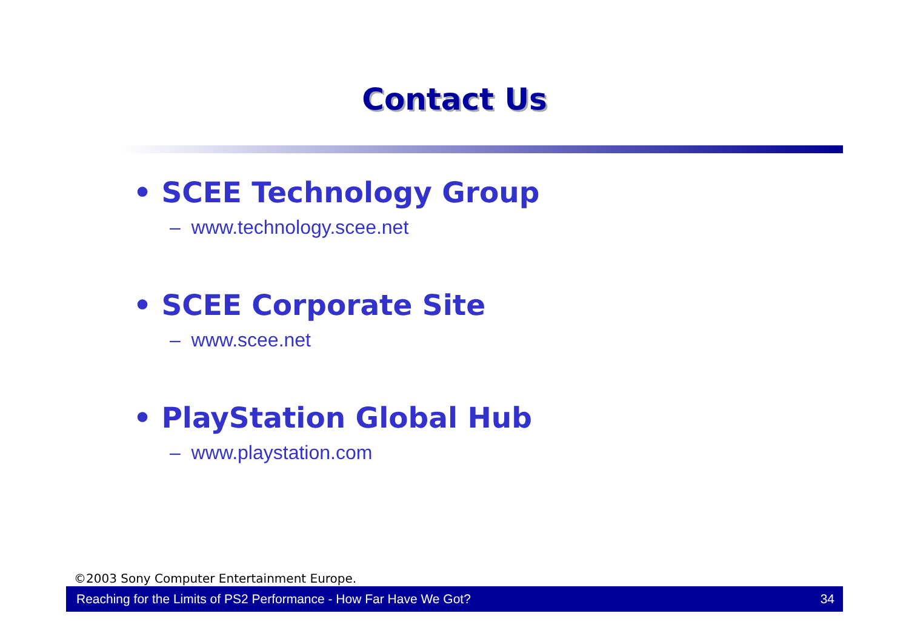Contact Us
• SCEE Technology Group
– www.technology.scee.net
• SCEE Corporate Site
– www.scee.net
• PlayStation Global Hub
– www.playstation.com
©2003 Sony Computer Entertainment Europe.
Reaching for the Limits of PS2 Performance - How Far Have We Got? 34